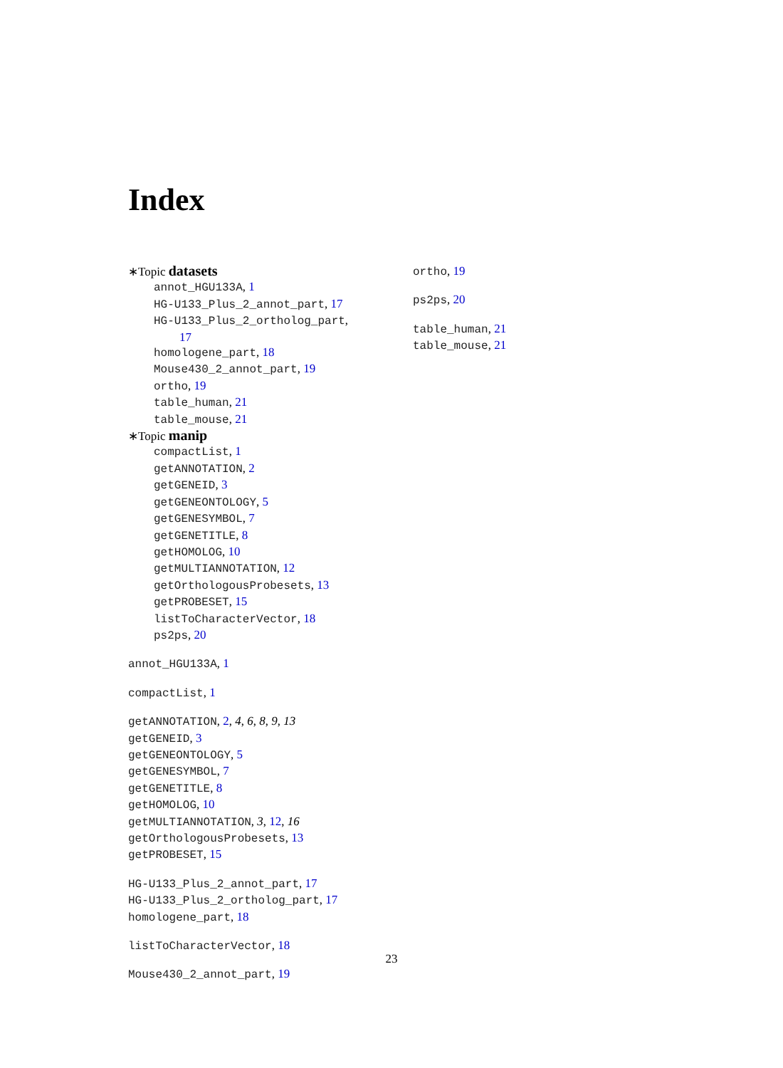Index
∗Topic datasets
annot_HGU133A, 1
HG-U133_Plus_2_annot_part, 17
HG-U133_Plus_2_ortholog_part,
17
homologene_part, 18
Mouse430_2_annot_part, 19
ortho, 19
table_human, 21
table_mouse, 21
∗Topic manip
compactList, 1
getANNOTATION, 2
getGENEID, 3
getGENEONTOLOGY, 5
getGENESYMBOL, 7
getGENETITLE, 8
getHOMOLOG, 10
getMULTIANNOTATION, 12
getOrthologousProbesets, 13
getPROBESET, 15
listToCharacterVector, 18
ps2ps, 20
annot_HGU133A, 1
compactList, 1
getANNOTATION, 2, 4, 6, 8, 9, 13
getGENEID, 3
getGENEONTOLOGY, 5
getGENESYMBOL, 7
getGENETITLE, 8
getHOMOLOG, 10
getMULTIANNOTATION, 3, 12, 16
getOrthologousProbesets, 13
getPROBESET, 15
HG-U133_Plus_2_annot_part, 17
HG-U133_Plus_2_ortholog_part, 17
homologene_part, 18
listToCharacterVector, 18
Mouse430_2_annot_part, 19
ortho, 19
ps2ps, 20
table_human, 21
table_mouse, 21
23